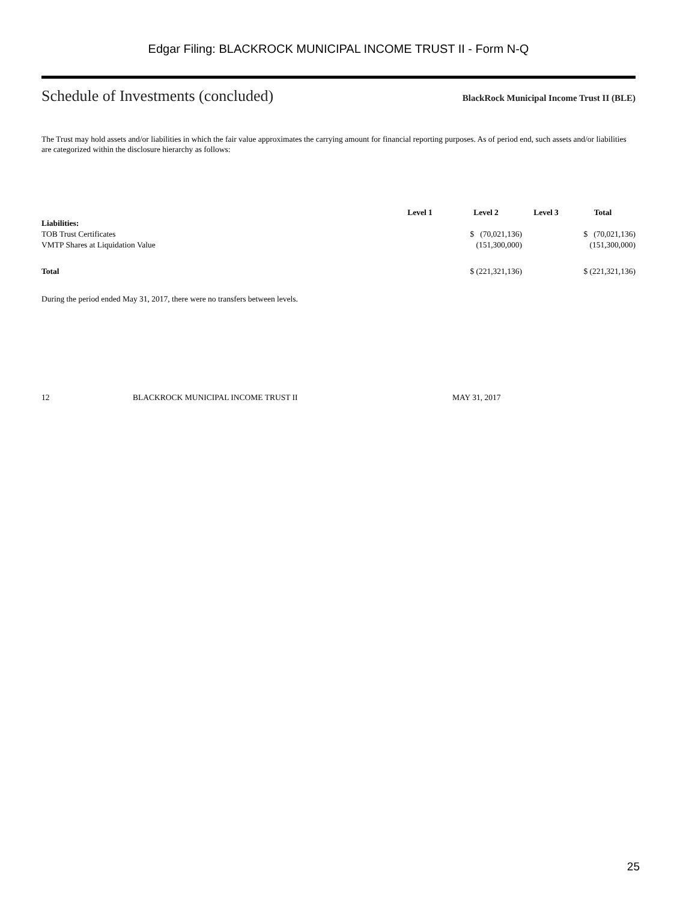Edgar Filing: BLACKROCK MUNICIPAL INCOME TRUST II - Form N-Q
Schedule of Investments (concluded)
BlackRock Municipal Income Trust II (BLE)
The Trust may hold assets and/or liabilities in which the fair value approximates the carrying amount for financial reporting purposes. As of period end, such assets and/or liabilities are categorized within the disclosure hierarchy as follows:
| | Level 1 | Level 2 | Level 3 | Total |
| --- | --- | --- | --- | --- |
| Liabilities: | | | | |
| TOB Trust Certificates | | $ (70,021,136) | | $ (70,021,136) |
| VMTP Shares at Liquidation Value | | (151,300,000) | | (151,300,000) |
| Total | | $ (221,321,136) | | $ (221,321,136) |
During the period ended May 31, 2017, there were no transfers between levels.
12 BLACKROCK MUNICIPAL INCOME TRUST II MAY 31, 2017
25